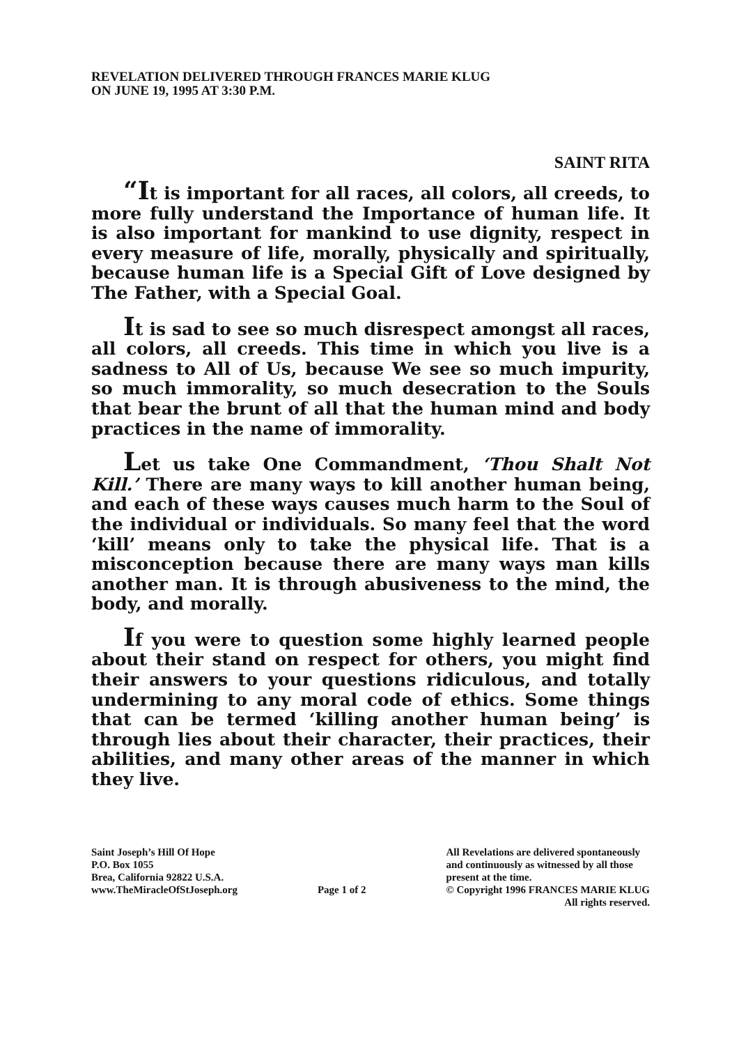REVELATION DELIVERED THROUGH FRANCES MARIE KLUG
ON JUNE 19, 1995 AT 3:30 P.M.
SAINT RITA
“It is important for all races, all colors, all creeds, to more fully understand the Importance of human life. It is also important for mankind to use dignity, respect in every measure of life, morally, physically and spiritually, because human life is a Special Gift of Love designed by The Father, with a Special Goal.
It is sad to see so much disrespect amongst all races, all colors, all creeds. This time in which you live is a sadness to All of Us, because We see so much impurity, so much immorality, so much desecration to the Souls that bear the brunt of all that the human mind and body practices in the name of immorality.
Let us take One Commandment, ‘Thou Shalt Not Kill.’ There are many ways to kill another human being, and each of these ways causes much harm to the Soul of the individual or individuals. So many feel that the word ‘kill’ means only to take the physical life. That is a misconception because there are many ways man kills another man. It is through abusiveness to the mind, the body, and morally.
If you were to question some highly learned people about their stand on respect for others, you might find their answers to your questions ridiculous, and totally undermining to any moral code of ethics. Some things that can be termed ‘killing another human being’ is through lies about their character, their practices, their abilities, and many other areas of the manner in which they live.
Saint Joseph’s Hill Of Hope
P.O. Box 1055
Brea, California 92822 U.S.A.
www.TheMiracleOfStJoseph.org
Page 1 of 2 All Revelations are delivered spontaneously
and continuously as witnessed by all those
present at the time.
© Copyright 1996 FRANCES MARIE KLUG
All rights reserved.